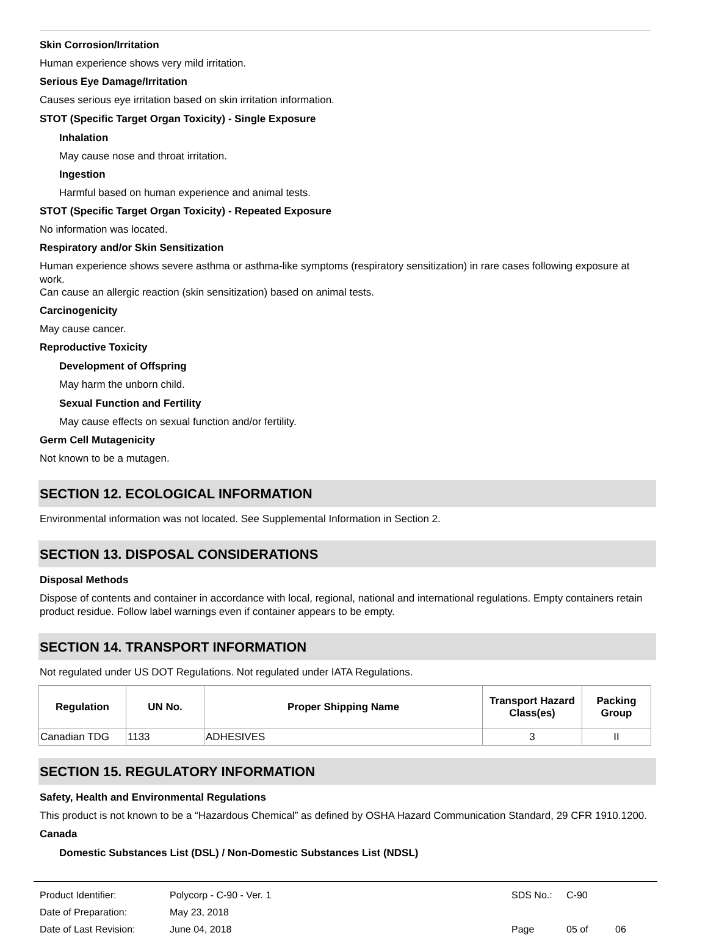Skin Corrosion/Irritation
Human experience shows very mild irritation.
Serious Eye Damage/Irritation
Causes serious eye irritation based on skin irritation information.
STOT (Specific Target Organ Toxicity) - Single Exposure
Inhalation
May cause nose and throat irritation.
Ingestion
Harmful based on human experience and animal tests.
STOT (Specific Target Organ Toxicity) - Repeated Exposure
No information was located.
Respiratory and/or Skin Sensitization
Human experience shows severe asthma or asthma-like symptoms (respiratory sensitization) in rare cases following exposure at work.
Can cause an allergic reaction (skin sensitization) based on animal tests.
Carcinogenicity
May cause cancer.
Reproductive Toxicity
Development of Offspring
May harm the unborn child.
Sexual Function and Fertility
May cause effects on sexual function and/or fertility.
Germ Cell Mutagenicity
Not known to be a mutagen.
SECTION 12. ECOLOGICAL INFORMATION
Environmental information was not located. See Supplemental Information in Section 2.
SECTION 13. DISPOSAL CONSIDERATIONS
Disposal Methods
Dispose of contents and container in accordance with local, regional, national and international regulations. Empty containers retain product residue. Follow label warnings even if container appears to be empty.
SECTION 14. TRANSPORT INFORMATION
Not regulated under US DOT Regulations. Not regulated under IATA Regulations.
| Regulation | UN No. | Proper Shipping Name | Transport Hazard Class(es) | Packing Group |
| --- | --- | --- | --- | --- |
| Canadian TDG | 1133 | ADHESIVES | 3 | II |
SECTION 15. REGULATORY INFORMATION
Safety, Health and Environmental Regulations
This product is not known to be a “Hazardous Chemical” as defined by OSHA Hazard Communication Standard, 29 CFR 1910.1200.
Canada
Domestic Substances List (DSL) / Non-Domestic Substances List (NDSL)
Product Identifier: Polycorp - C-90 - Ver. 1 SDS No.: C-90
Date of Preparation: May 23, 2018
Date of Last Revision: June 04, 2018 Page 05 of 06